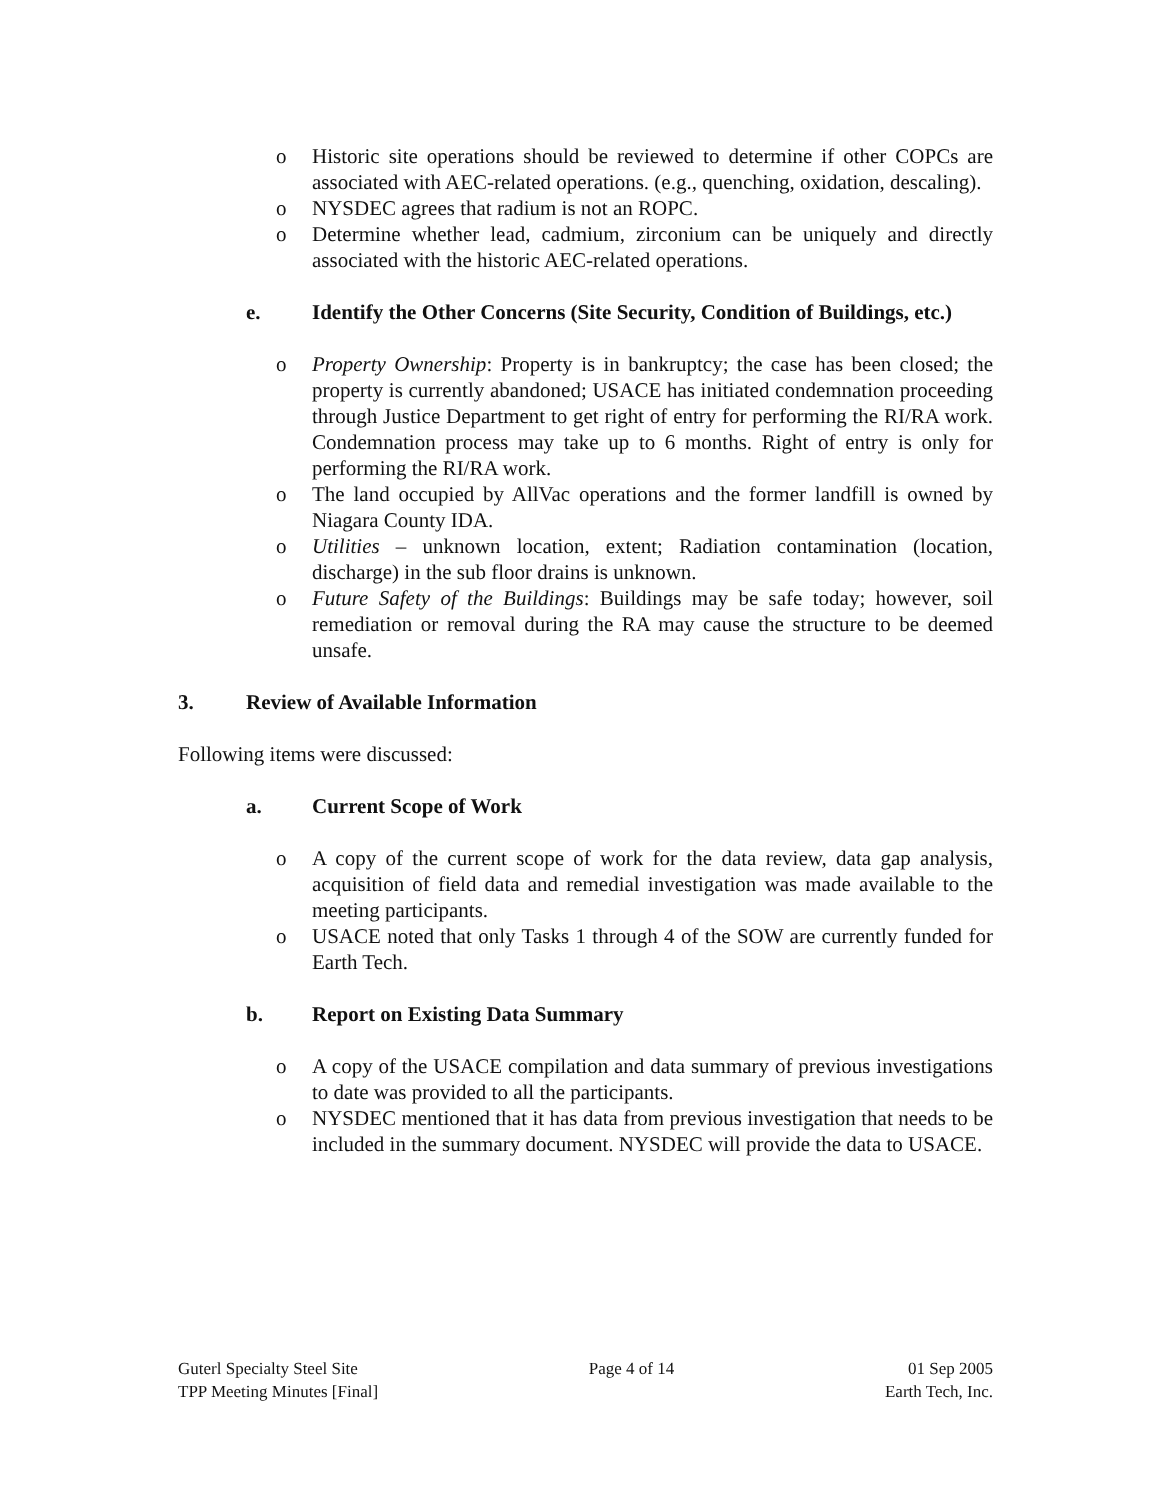o Historic site operations should be reviewed to determine if other COPCs are associated with AEC-related operations. (e.g., quenching, oxidation, descaling).
o NYSDEC agrees that radium is not an ROPC.
o Determine whether lead, cadmium, zirconium can be uniquely and directly associated with the historic AEC-related operations.
e. Identify the Other Concerns (Site Security, Condition of Buildings, etc.)
o Property Ownership: Property is in bankruptcy; the case has been closed; the property is currently abandoned; USACE has initiated condemnation proceeding through Justice Department to get right of entry for performing the RI/RA work. Condemnation process may take up to 6 months. Right of entry is only for performing the RI/RA work.
o The land occupied by AllVac operations and the former landfill is owned by Niagara County IDA.
o Utilities – unknown location, extent; Radiation contamination (location, discharge) in the sub floor drains is unknown.
o Future Safety of the Buildings: Buildings may be safe today; however, soil remediation or removal during the RA may cause the structure to be deemed unsafe.
3. Review of Available Information
Following items were discussed:
a. Current Scope of Work
o A copy of the current scope of work for the data review, data gap analysis, acquisition of field data and remedial investigation was made available to the meeting participants.
o USACE noted that only Tasks 1 through 4 of the SOW are currently funded for Earth Tech.
b. Report on Existing Data Summary
o A copy of the USACE compilation and data summary of previous investigations to date was provided to all the participants.
o NYSDEC mentioned that it has data from previous investigation that needs to be included in the summary document. NYSDEC will provide the data to USACE.
Guterl Specialty Steel Site
TPP Meeting Minutes [Final]
Page 4 of 14 01 Sep 2005
Earth Tech, Inc.